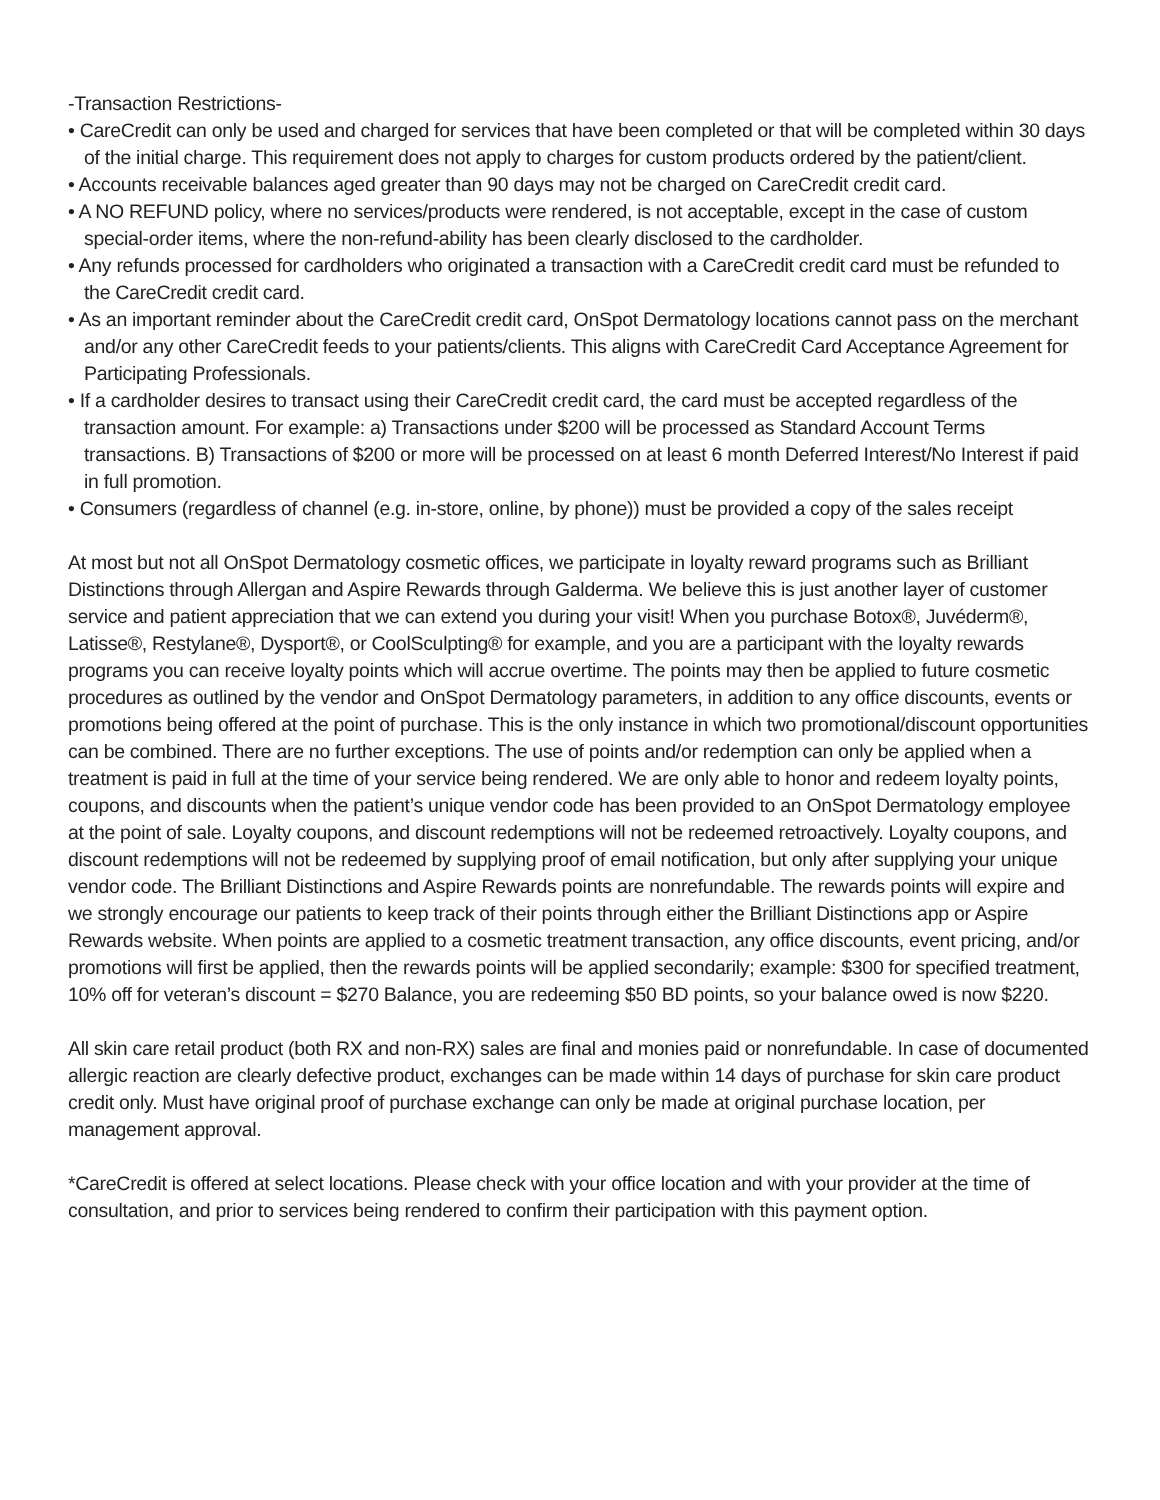-Transaction Restrictions-
• CareCredit can only be used and charged for services that have been completed or that will be completed within 30 days of the initial charge. This requirement does not apply to charges for custom products ordered by the patient/client.
• Accounts receivable balances aged greater than 90 days may not be charged on CareCredit credit card.
• A NO REFUND policy, where no services/products were rendered, is not acceptable, except in the case of custom special-order items, where the non-refund-ability has been clearly disclosed to the cardholder.
• Any refunds processed for cardholders who originated a transaction with a CareCredit credit card must be refunded to the CareCredit credit card.
• As an important reminder about the CareCredit credit card, OnSpot Dermatology locations cannot pass on the merchant and/or any other CareCredit feeds to your patients/clients. This aligns with CareCredit Card Acceptance Agreement for Participating Professionals.
• If a cardholder desires to transact using their CareCredit credit card, the card must be accepted regardless of the transaction amount. For example: a) Transactions under $200 will be processed as Standard Account Terms transactions. B) Transactions of $200 or more will be processed on at least 6 month Deferred Interest/No Interest if paid in full promotion.
• Consumers (regardless of channel (e.g. in-store, online, by phone)) must be provided a copy of the sales receipt
At most but not all OnSpot Dermatology cosmetic offices, we participate in loyalty reward programs such as Brilliant Distinctions through Allergan and Aspire Rewards through Galderma. We believe this is just another layer of customer service and patient appreciation that we can extend you during your visit! When you purchase Botox®, Juvéderm®, Latisse®, Restylane®, Dysport®, or CoolSculpting® for example, and you are a participant with the loyalty rewards programs you can receive loyalty points which will accrue overtime. The points may then be applied to future cosmetic procedures as outlined by the vendor and OnSpot Dermatology parameters, in addition to any office discounts, events or promotions being offered at the point of purchase. This is the only instance in which two promotional/discount opportunities can be combined. There are no further exceptions. The use of points and/or redemption can only be applied when a treatment is paid in full at the time of your service being rendered. We are only able to honor and redeem loyalty points, coupons, and discounts when the patient’s unique vendor code has been provided to an OnSpot Dermatology employee at the point of sale. Loyalty coupons, and discount redemptions will not be redeemed retroactively. Loyalty coupons, and discount redemptions will not be redeemed by supplying proof of email notification, but only after supplying your unique vendor code. The Brilliant Distinctions and Aspire Rewards points are nonrefundable. The rewards points will expire and we strongly encourage our patients to keep track of their points through either the Brilliant Distinctions app or Aspire Rewards website. When points are applied to a cosmetic treatment transaction, any office discounts, event pricing, and/or promotions will first be applied, then the rewards points will be applied secondarily; example: $300 for specified treatment, 10% off for veteran’s discount = $270 Balance, you are redeeming $50 BD points, so your balance owed is now $220.
All skin care retail product (both RX and non-RX) sales are final and monies paid or nonrefundable. In case of documented allergic reaction are clearly defective product, exchanges can be made within 14 days of purchase for skin care product credit only. Must have original proof of purchase exchange can only be made at original purchase location, per management approval.
*CareCredit is offered at select locations. Please check with your office location and with your provider at the time of consultation, and prior to services being rendered to confirm their participation with this payment option.